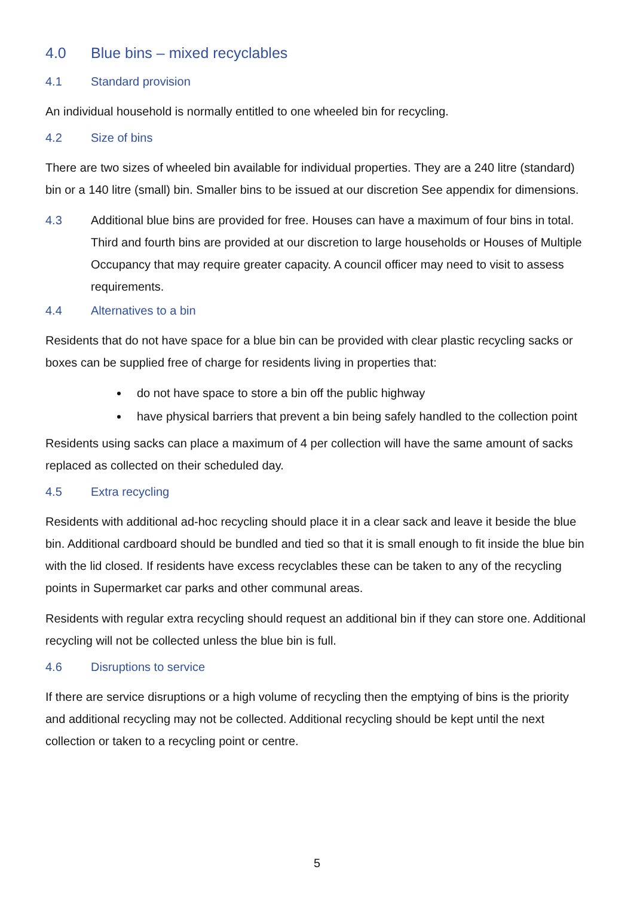4.0 Blue bins – mixed recyclables
4.1 Standard provision
An individual household is normally entitled to one wheeled bin for recycling.
4.2 Size of bins
There are two sizes of wheeled bin available for individual properties. They are a 240 litre (standard) bin or a 140 litre (small) bin. Smaller bins to be issued at our discretion See appendix for dimensions.
4.3 Additional blue bins are provided for free. Houses can have a maximum of four bins in total. Third and fourth bins are provided at our discretion to large households or Houses of Multiple Occupancy that may require greater capacity. A council officer may need to visit to assess requirements.
4.4 Alternatives to a bin
Residents that do not have space for a blue bin can be provided with clear plastic recycling sacks or boxes can be supplied free of charge for residents living in properties that:
do not have space to store a bin off the public highway
have physical barriers that prevent a bin being safely handled to the collection point
Residents using sacks can place a maximum of 4 per collection will have the same amount of sacks replaced as collected on their scheduled day.
4.5 Extra recycling
Residents with additional ad-hoc recycling should place it in a clear sack and leave it beside the blue bin. Additional cardboard should be bundled and tied so that it is small enough to fit inside the blue bin with the lid closed. If residents have excess recyclables these can be taken to any of the recycling points in Supermarket car parks and other communal areas.
Residents with regular extra recycling should request an additional bin if they can store one. Additional recycling will not be collected unless the blue bin is full.
4.6 Disruptions to service
If there are service disruptions or a high volume of recycling then the emptying of bins is the priority and additional recycling may not be collected. Additional recycling should be kept until the next collection or taken to a recycling point or centre.
5